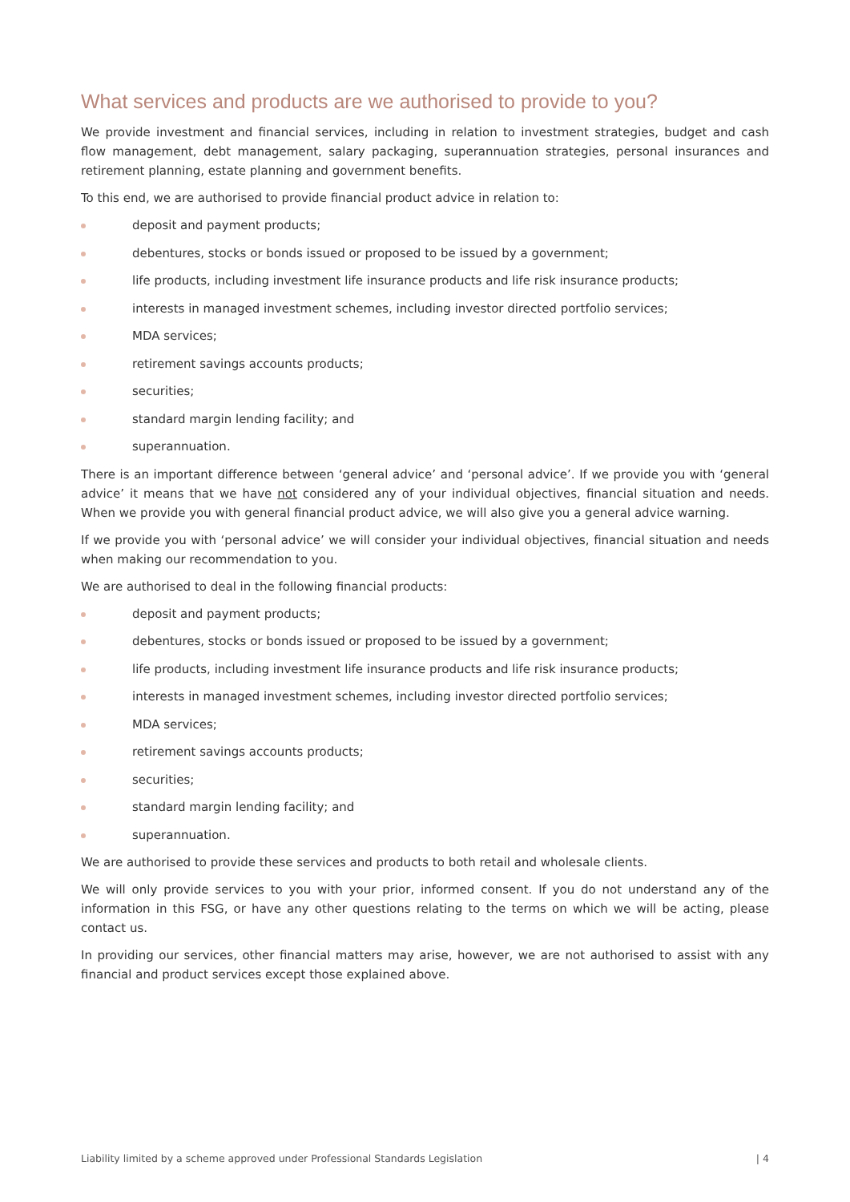What services and products are we authorised to provide to you?
We provide investment and financial services, including in relation to investment strategies, budget and cash flow management, debt management, salary packaging, superannuation strategies, personal insurances and retirement planning, estate planning and government benefits.
To this end, we are authorised to provide financial product advice in relation to:
deposit and payment products;
debentures, stocks or bonds issued or proposed to be issued by a government;
life products, including investment life insurance products and life risk insurance products;
interests in managed investment schemes, including investor directed portfolio services;
MDA services;
retirement savings accounts products;
securities;
standard margin lending facility; and
superannuation.
There is an important difference between ‘general advice’ and ‘personal advice’. If we provide you with ‘general advice’ it means that we have not considered any of your individual objectives, financial situation and needs. When we provide you with general financial product advice, we will also give you a general advice warning.
If we provide you with ‘personal advice’ we will consider your individual objectives, financial situation and needs when making our recommendation to you.
We are authorised to deal in the following financial products:
deposit and payment products;
debentures, stocks or bonds issued or proposed to be issued by a government;
life products, including investment life insurance products and life risk insurance products;
interests in managed investment schemes, including investor directed portfolio services;
MDA services;
retirement savings accounts products;
securities;
standard margin lending facility; and
superannuation.
We are authorised to provide these services and products to both retail and wholesale clients.
We will only provide services to you with your prior, informed consent. If you do not understand any of the information in this FSG, or have any other questions relating to the terms on which we will be acting, please contact us.
In providing our services, other financial matters may arise, however, we are not authorised to assist with any financial and product services except those explained above.
Liability limited by a scheme approved under Professional Standards Legislation | 4